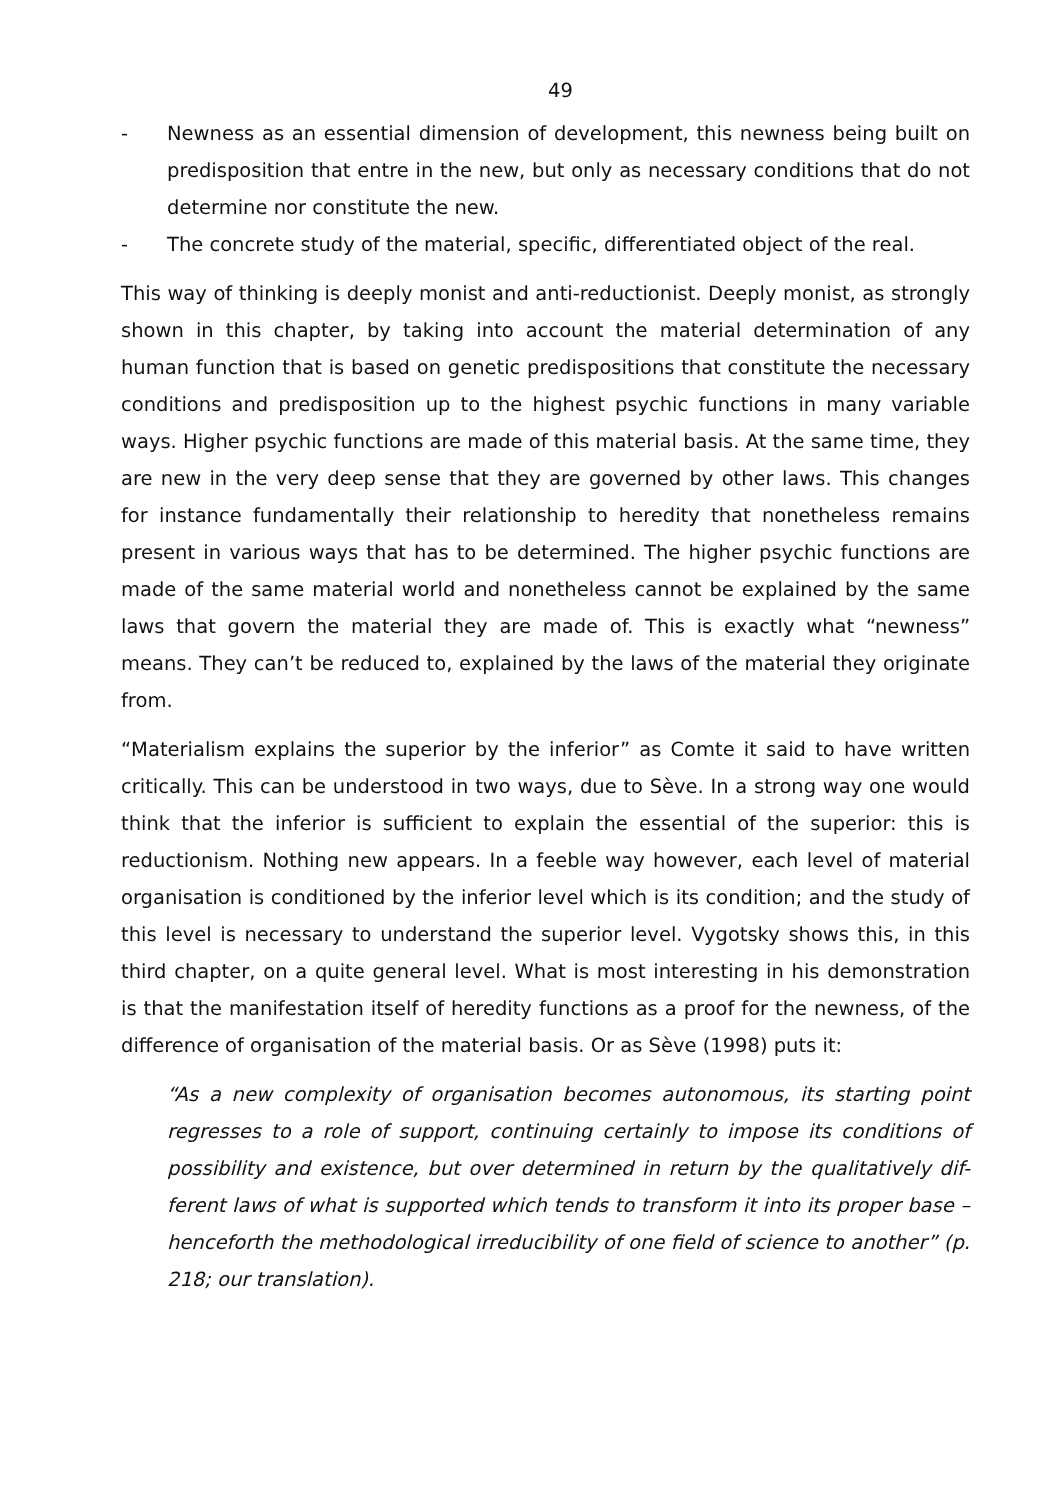49
- Newness as an essential dimension of development, this newness being built on predisposition that entre in the new, but only as necessary conditions that do not determine nor constitute the new.
- The concrete study of the material, specific, differentiated object of the real.
This way of thinking is deeply monist and anti-reductionist. Deeply monist, as strongly shown in this chapter, by taking into account the material determination of any human function that is based on genetic predispositions that constitute the necessary conditions and predisposition up to the highest psychic functions in many variable ways. Higher psychic functions are made of this material basis. At the same time, they are new in the very deep sense that they are governed by other laws. This changes for instance fundamentally their relationship to heredity that nonetheless remains present in various ways that has to be determined. The higher psychic functions are made of the same material world and nonetheless cannot be explained by the same laws that govern the material they are made of. This is exactly what “newness” means. They can’t be reduced to, explained by the laws of the material they originate from.
“Materialism explains the superior by the inferior” as Comte it said to have written critically. This can be understood in two ways, due to Sève. In a strong way one would think that the inferior is sufficient to explain the essential of the superior: this is reductionism. Nothing new appears. In a feeble way however, each level of material organisation is conditioned by the inferior level which is its condition; and the study of this level is necessary to understand the superior level. Vygotsky shows this, in this third chapter, on a quite general level. What is most interesting in his demonstration is that the manifestation itself of heredity functions as a proof for the newness, of the difference of organisation of the material basis. Or as Sève (1998) puts it:
“As a new complexity of organisation becomes autonomous, its starting point regresses to a role of support, continuing certainly to impose its conditions of possibility and existence, but over determined in return by the qualitatively dif-ferent laws of what is supported which tends to transform it into its proper base – henceforth the methodological irreducibility of one field of science to another” (p. 218; our translation).